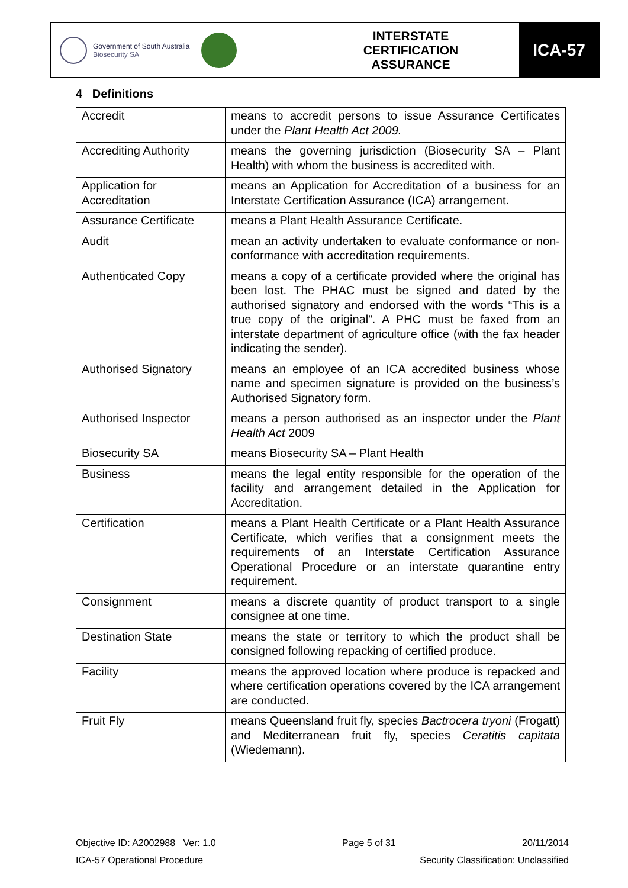Government of South Australia
Biosecurity SA
INTERSTATE
CERTIFICATION
ASSURANCE
ICA-57
4 Definitions
| Accredit | means to accredit persons to issue Assurance Certificates under the Plant Health Act 2009. |
| Accrediting Authority | means the governing jurisdiction (Biosecurity SA – Plant Health) with whom the business is accredited with. |
| Application for Accreditation | means an Application for Accreditation of a business for an Interstate Certification Assurance (ICA) arrangement. |
| Assurance Certificate | means a Plant Health Assurance Certificate. |
| Audit | mean an activity undertaken to evaluate conformance or non-conformance with accreditation requirements. |
| Authenticated Copy | means a copy of a certificate provided where the original has been lost. The PHAC must be signed and dated by the authorised signatory and endorsed with the words “This is a true copy of the original”. A PHC must be faxed from an interstate department of agriculture office (with the fax header indicating the sender). |
| Authorised Signatory | means an employee of an ICA accredited business whose name and specimen signature is provided on the business’s Authorised Signatory form. |
| Authorised Inspector | means a person authorised as an inspector under the Plant Health Act 2009 |
| Biosecurity SA | means Biosecurity SA – Plant Health |
| Business | means the legal entity responsible for the operation of the facility and arrangement detailed in the Application for Accreditation. |
| Certification | means a Plant Health Certificate or a Plant Health Assurance Certificate, which verifies that a consignment meets the requirements of an Interstate Certification Assurance Operational Procedure or an interstate quarantine entry requirement. |
| Consignment | means a discrete quantity of product transport to a single consignee at one time. |
| Destination State | means the state or territory to which the product shall be consigned following repacking of certified produce. |
| Facility | means the approved location where produce is repacked and where certification operations covered by the ICA arrangement are conducted. |
| Fruit Fly | means Queensland fruit fly, species Bactrocera tryoni (Frogatt) and Mediterranean fruit fly, species Ceratitis capitata (Wiedemann). |
Objective ID: A2002988 Ver: 1.0 Page 5 of 31 20/11/2014
ICA-57 Operational Procedure Security Classification: Unclassified